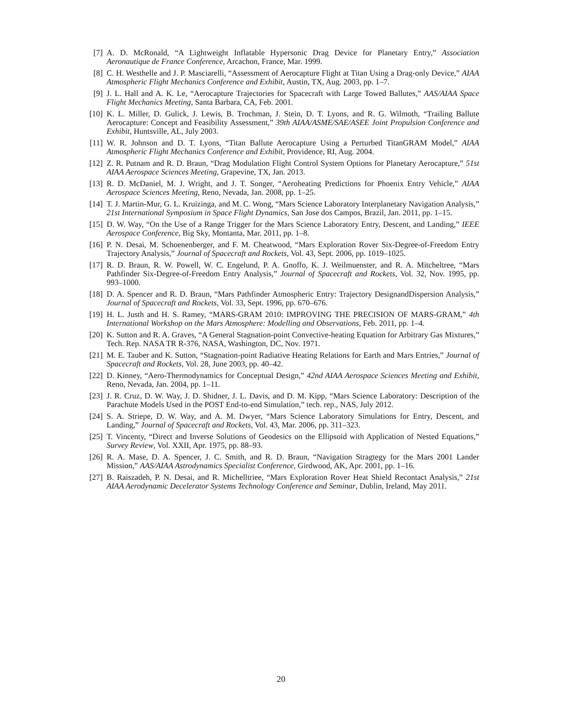[7] A. D. McRonald, “A Lightweight Inflatable Hypersonic Drag Device for Planetary Entry,” Association Aeronautique de France Conference, Arcachon, France, Mar. 1999.
[8] C. H. Westhelle and J. P. Masciarelli, “Assessment of Aerocapture Flight at Titan Using a Drag-only Device,” AIAA Atmospheric Flight Mechanics Conference and Exhibit, Austin, TX, Aug. 2003, pp. 1–7.
[9] J. L. Hall and A. K. Le, “Aerocapture Trajectories for Spacecraft with Large Towed Ballutes,” AAS/AIAA Space Flight Mechanics Meeting, Santa Barbara, CA, Feb. 2001.
[10] K. L. Miller, D. Gulick, J. Lewis, B. Trochman, J. Stein, D. T. Lyons, and R. G. Wilmoth, “Trailing Ballute Aerocapture: Concept and Feasibility Assessment,” 39th AIAA/ASME/SAE/ASEE Joint Propulsion Conference and Exhibit, Huntsville, AL, July 2003.
[11] W. R. Johnson and D. T. Lyons, “Titan Ballute Aerocapture Using a Perturbed TitanGRAM Model,” AIAA Atmospheric Flight Mechanics Conference and Exhibit, Providence, RI, Aug. 2004.
[12] Z. R. Putnam and R. D. Braun, “Drag Modulation Flight Control System Options for Planetary Aerocapture,” 51st AIAA Aerospace Sciences Meeting, Grapevine, TX, Jan. 2013.
[13] R. D. McDaniel, M. J. Wright, and J. T. Songer, “Aeroheating Predictions for Phoenix Entry Vehicle,” AIAA Aerospace Sciences Meeting, Reno, Nevada, Jan. 2008, pp. 1–25.
[14] T. J. Martin-Mur, G. L. Kruizinga, and M. C. Wong, “Mars Science Laboratory Interplanetary Navigation Analysis,” 21st International Symposium in Space Flight Dynamics, San Jose dos Campos, Brazil, Jan. 2011, pp. 1–15.
[15] D. W. Way, “On the Use of a Range Trigger for the Mars Science Laboratory Entry, Descent, and Landing,” IEEE Aerospace Conference, Big Sky, Montanta, Mar. 2011, pp. 1–8.
[16] P. N. Desai, M. Schoenenberger, and F. M. Cheatwood, “Mars Exploration Rover Six-Degree-of-Freedom Entry Trajectory Analysis,” Journal of Spacecraft and Rockets, Vol. 43, Sept. 2006, pp. 1019–1025.
[17] R. D. Braun, R. W. Powell, W. C. Engelund, P. A. Gnoffo, K. J. Weilmuenster, and R. A. Mitcheltree, “Mars Pathfinder Six-Degree-of-Freedom Entry Analysis,” Journal of Spacecraft and Rockets, Vol. 32, Nov. 1995, pp. 993–1000.
[18] D. A. Spencer and R. D. Braun, “Mars Pathfinder Atmospheric Entry: Trajectory DesignandDispersion Analysis,” Journal of Spacecraft and Rockets, Vol. 33, Sept. 1996, pp. 670–676.
[19] H. L. Justh and H. S. Ramey, “MARS-GRAM 2010: IMPROVING THE PRECISION OF MARS-GRAM,” 4th International Workshop on the Mars Atmosphere: Modelling and Observations, Feb. 2011, pp. 1–4.
[20] K. Sutton and R. A. Graves, “A General Stagnation-point Convective-heating Equation for Arbitrary Gas Mixtures,” Tech. Rep. NASA TR R-376, NASA, Washington, DC, Nov. 1971.
[21] M. E. Tauber and K. Sutton, “Stagnation-point Radiative Heating Relations for Earth and Mars Entries,” Journal of Spacecraft and Rockets, Vol. 28, June 2003, pp. 40–42.
[22] D. Kinney, “Aero-Thermodynamics for Conceptual Design,” 42nd AIAA Aerospace Sciences Meeting and Exhibit, Reno, Nevada, Jan. 2004, pp. 1–11.
[23] J. R. Cruz, D. W. Way, J. D. Shidner, J. L. Davis, and D. M. Kipp, “Mars Science Laboratory: Description of the Parachute Models Used in the POST End-to-end Simulation,” tech. rep., NAS, July 2012.
[24] S. A. Striepe, D. W. Way, and A. M. Dwyer, “Mars Science Laboratory Simulations for Entry, Descent, and Landing,” Journal of Spacecraft and Rockets, Vol. 43, Mar. 2006, pp. 311–323.
[25] T. Vincenty, “Direct and Inverse Solutions of Geodesics on the Ellipsoid with Application of Nested Equations,” Survey Review, Vol. XXII, Apr. 1975, pp. 88–93.
[26] R. A. Mase, D. A. Spencer, J. C. Smith, and R. D. Braun, “Navigation Stragtegy for the Mars 2001 Lander Mission,” AAS/AIAA Astrodynamics Specialist Conference, Girdwood, AK, Apr. 2001, pp. 1–16.
[27] B. Raiszadeh, P. N. Desai, and R. Michelltriee, “Mars Exploration Rover Heat Shield Recontact Analysis,” 21st AIAA Aerodynamic Decelerator Systems Technology Conference and Seminar, Dublin, Ireland, May 2011.
20